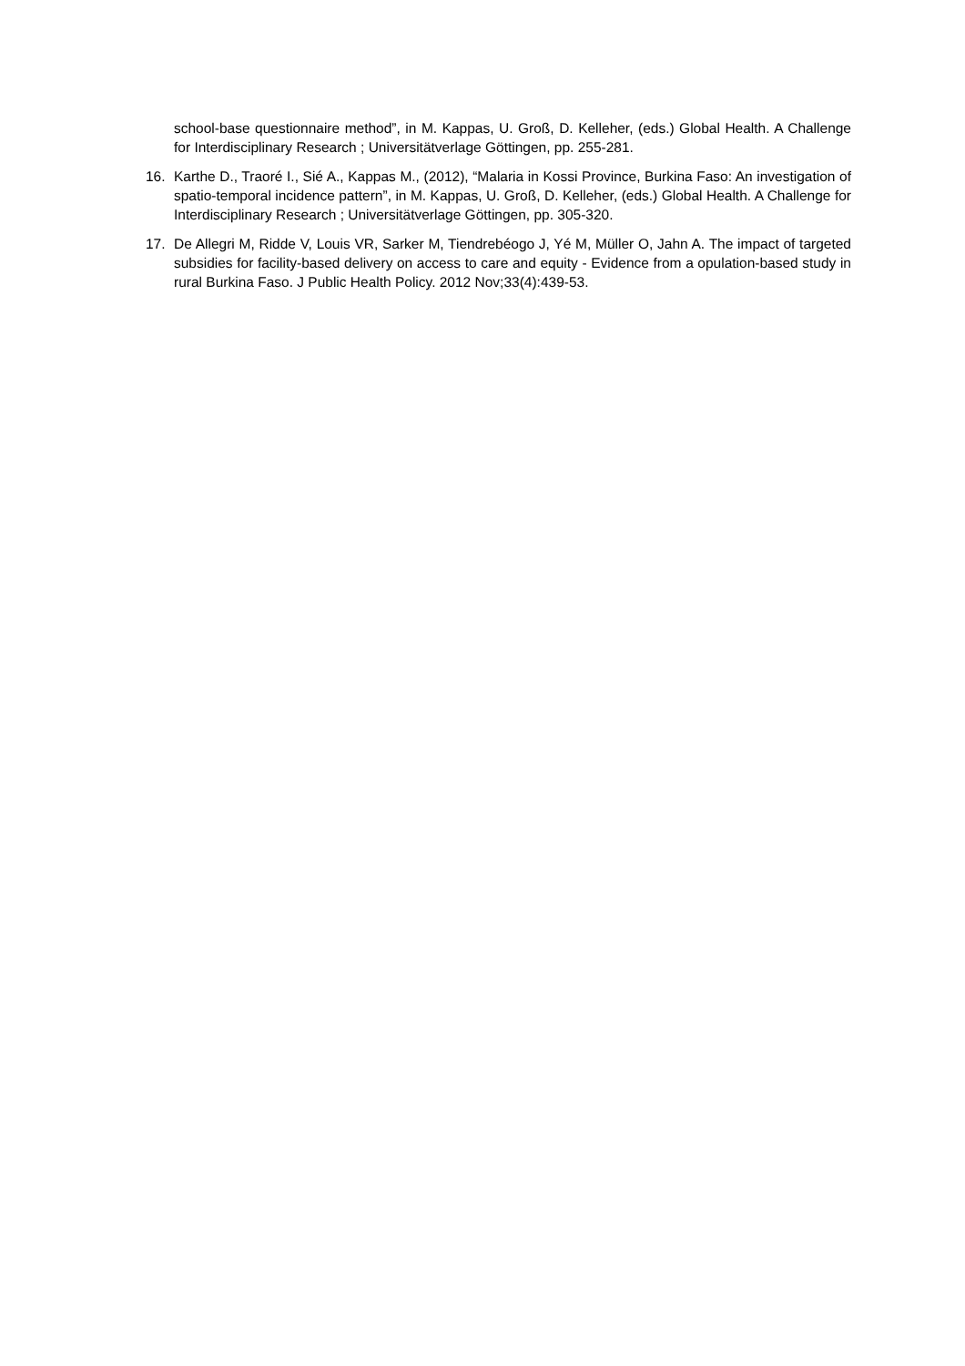school-base questionnaire method”, in M. Kappas, U. Groß, D. Kelleher, (eds.) Global Health. A Challenge for Interdisciplinary Research ; Universitätverlage Göttingen, pp. 255-281.
16. Karthe D., Traoré I., Sié A., Kappas M., (2012), “Malaria in Kossi Province, Burkina Faso: An investigation of spatio-temporal incidence pattern”, in M. Kappas, U. Groß, D. Kelleher, (eds.) Global Health. A Challenge for Interdisciplinary Research ; Universitätverlage Göttingen, pp. 305-320.
17. De Allegri M, Ridde V, Louis VR, Sarker M, Tiendrebéogo J, Yé M, Müller O, Jahn A. The impact of targeted subsidies for facility-based delivery on access to care and equity - Evidence from a opulation-based study in rural Burkina Faso. J Public Health Policy. 2012 Nov;33(4):439-53.